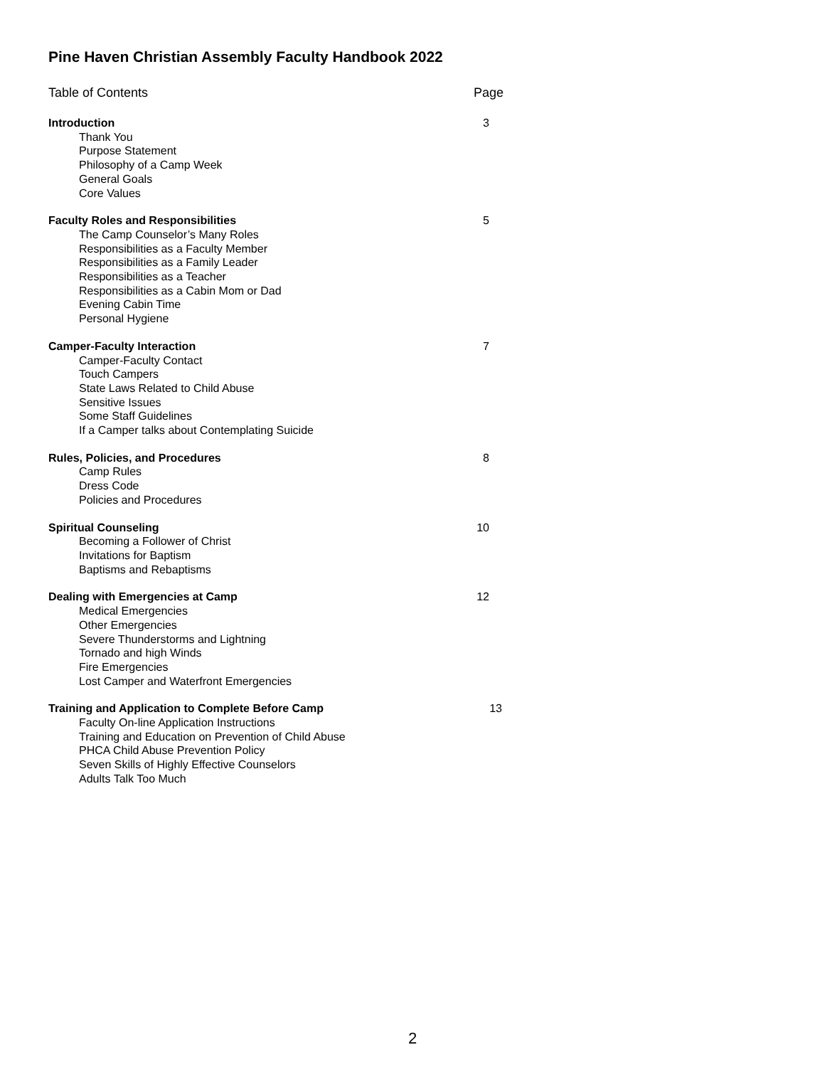Pine Haven Christian Assembly Faculty Handbook 2022
Table of Contents Page
Introduction 3
Thank You
Purpose Statement
Philosophy of a Camp Week
General Goals
Core Values
Faculty Roles and Responsibilities 5
The Camp Counselor’s Many Roles
Responsibilities as a Faculty Member
Responsibilities as a Family Leader
Responsibilities as a Teacher
Responsibilities as a Cabin Mom or Dad
Evening Cabin Time
Personal Hygiene
Camper-Faculty Interaction 7
Camper-Faculty Contact
Touch Campers
State Laws Related to Child Abuse
Sensitive Issues
Some Staff Guidelines
If a Camper talks about Contemplating Suicide
Rules, Policies, and Procedures 8
Camp Rules
Dress Code
Policies and Procedures
Spiritual Counseling 10
Becoming a Follower of Christ
Invitations for Baptism
Baptisms and Rebaptisms
Dealing with Emergencies at Camp 12
Medical Emergencies
Other Emergencies
Severe Thunderstorms and Lightning
Tornado and high Winds
Fire Emergencies
Lost Camper and Waterfront Emergencies
Training and Application to Complete Before Camp 13
Faculty On-line Application Instructions
Training and Education on Prevention of Child Abuse
PHCA Child Abuse Prevention Policy
Seven Skills of Highly Effective Counselors
Adults Talk Too Much
2